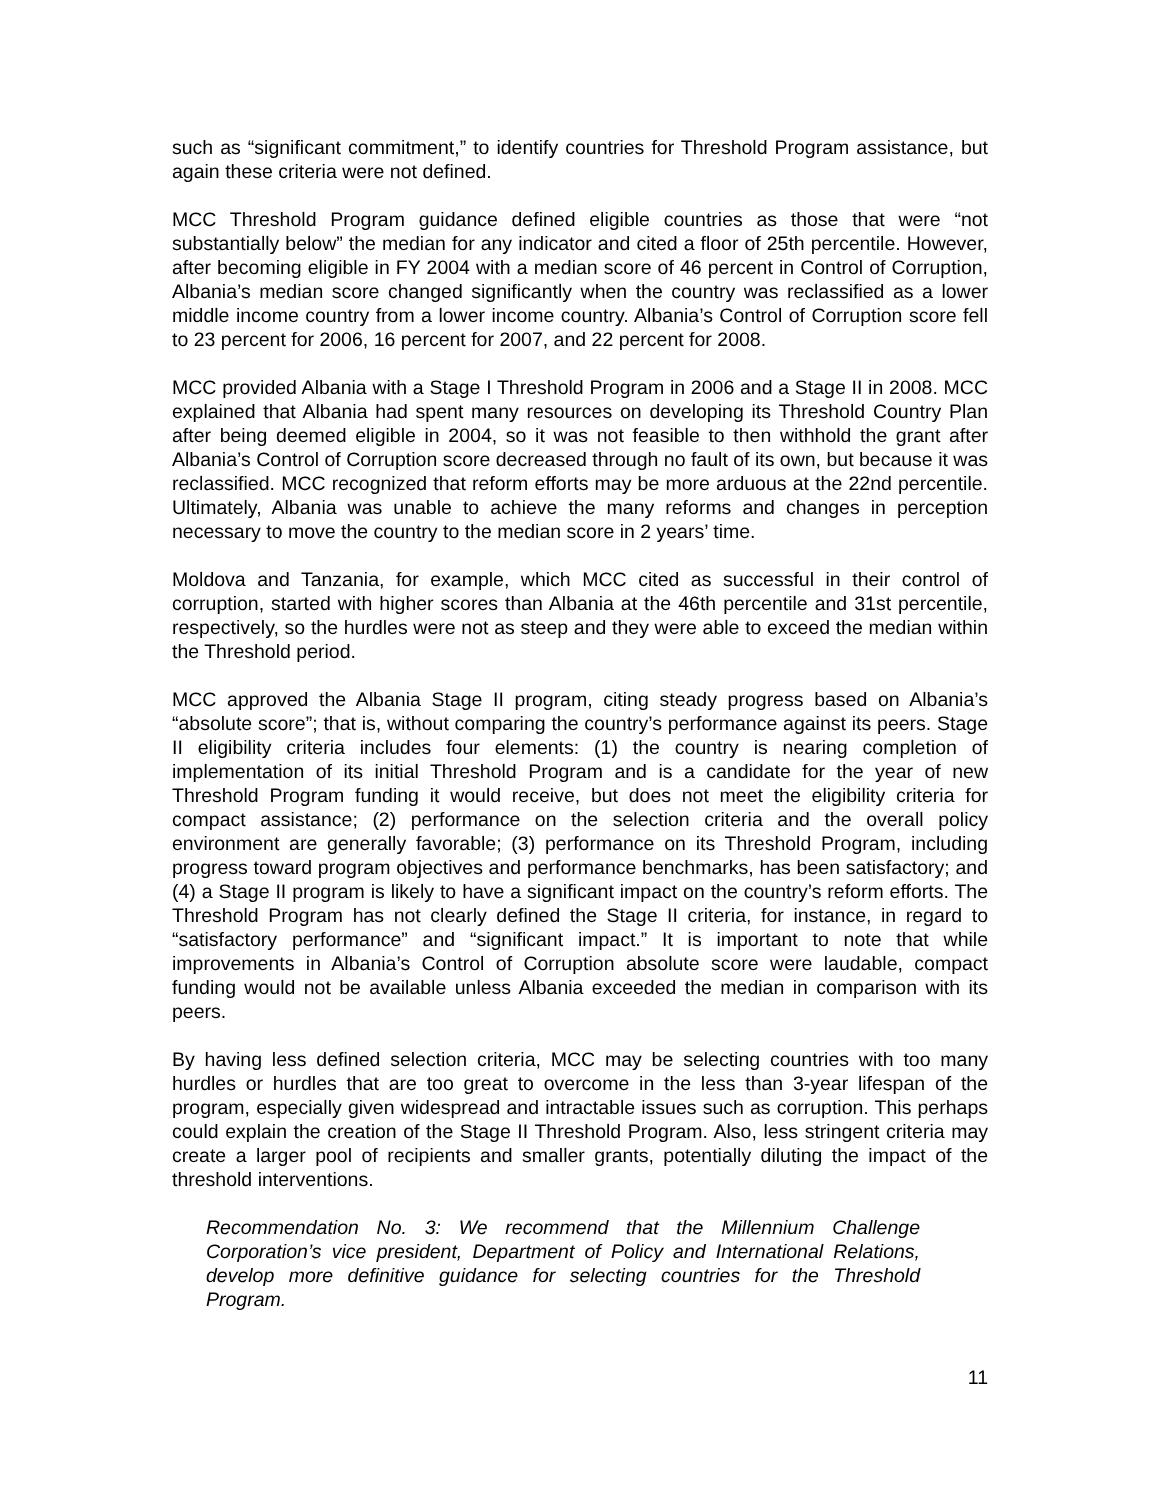such as “significant commitment,” to identify countries for Threshold Program assistance, but again these criteria were not defined.
MCC Threshold Program guidance defined eligible countries as those that were “not substantially below” the median for any indicator and cited a floor of 25th percentile. However, after becoming eligible in FY 2004 with a median score of 46 percent in Control of Corruption, Albania’s median score changed significantly when the country was reclassified as a lower middle income country from a lower income country. Albania’s Control of Corruption score fell to 23 percent for 2006, 16 percent for 2007, and 22 percent for 2008.
MCC provided Albania with a Stage I Threshold Program in 2006 and a Stage II in 2008. MCC explained that Albania had spent many resources on developing its Threshold Country Plan after being deemed eligible in 2004, so it was not feasible to then withhold the grant after Albania’s Control of Corruption score decreased through no fault of its own, but because it was reclassified. MCC recognized that reform efforts may be more arduous at the 22nd percentile. Ultimately, Albania was unable to achieve the many reforms and changes in perception necessary to move the country to the median score in 2 years’ time.
Moldova and Tanzania, for example, which MCC cited as successful in their control of corruption, started with higher scores than Albania at the 46th percentile and 31st percentile, respectively, so the hurdles were not as steep and they were able to exceed the median within the Threshold period.
MCC approved the Albania Stage II program, citing steady progress based on Albania’s “absolute score”; that is, without comparing the country’s performance against its peers. Stage II eligibility criteria includes four elements: (1) the country is nearing completion of implementation of its initial Threshold Program and is a candidate for the year of new Threshold Program funding it would receive, but does not meet the eligibility criteria for compact assistance; (2) performance on the selection criteria and the overall policy environment are generally favorable; (3) performance on its Threshold Program, including progress toward program objectives and performance benchmarks, has been satisfactory; and (4) a Stage II program is likely to have a significant impact on the country’s reform efforts. The Threshold Program has not clearly defined the Stage II criteria, for instance, in regard to “satisfactory performance” and “significant impact.” It is important to note that while improvements in Albania’s Control of Corruption absolute score were laudable, compact funding would not be available unless Albania exceeded the median in comparison with its peers.
By having less defined selection criteria, MCC may be selecting countries with too many hurdles or hurdles that are too great to overcome in the less than 3-year lifespan of the program, especially given widespread and intractable issues such as corruption. This perhaps could explain the creation of the Stage II Threshold Program. Also, less stringent criteria may create a larger pool of recipients and smaller grants, potentially diluting the impact of the threshold interventions.
Recommendation No. 3: We recommend that the Millennium Challenge Corporation’s vice president, Department of Policy and International Relations, develop more definitive guidance for selecting countries for the Threshold Program.
11